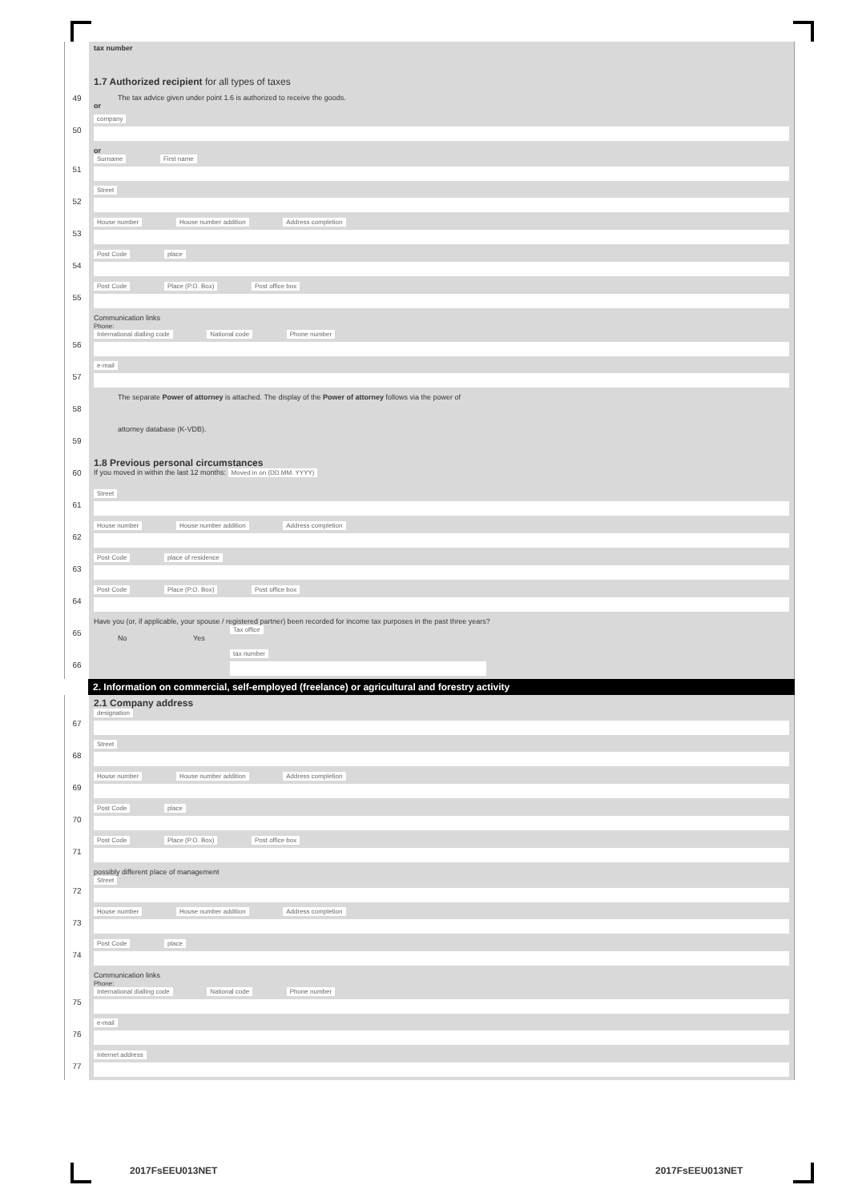tax number
49
1.7 Authorized recipient for all types of taxes
The tax advice given under point 1.6 is authorized to receive the goods.
or
50
company
51
or
Surname First name
52
Street
53
House number House number addition Address completion
54
Post Code place
55
Post Code Place (P.O. Box) Post office box
56
Communication links
Phone:
International dialling code National code Phone number
57
e-mail
58
The separate Power of attorney is attached. The display of the Power of attorney follows via the power of
59
attorney database (K-VDB).
60
1.8 Previous personal circumstances
If you moved in within the last 12 months: Moved in on (DD.MM. YYYY)
61
Street
62
House number House number addition Address completion
63
Post Code place of residence
64
Post Code Place (P.O. Box) Post office box
65
Have you (or, if applicable, your spouse / registered partner) been recorded for income tax purposes in the past three years?
Tax office
No Yes
66
tax number
2. Information on commercial, self-employed (freelance) or agricultural and forestry activity
67
2.1 Company address
designation
68
Street
69
House number House number addition Address completion
70
Post Code place
71
Post Code Place (P.O. Box) Post office box
72
possibly different place of management
Street
73
House number House number addition Address completion
74
Post Code place
75
Communication links
Phone:
International dialling code National code Phone number
76
e-mail
77
Internet address
2017FsEEU013NET 2017FsEEU013NET